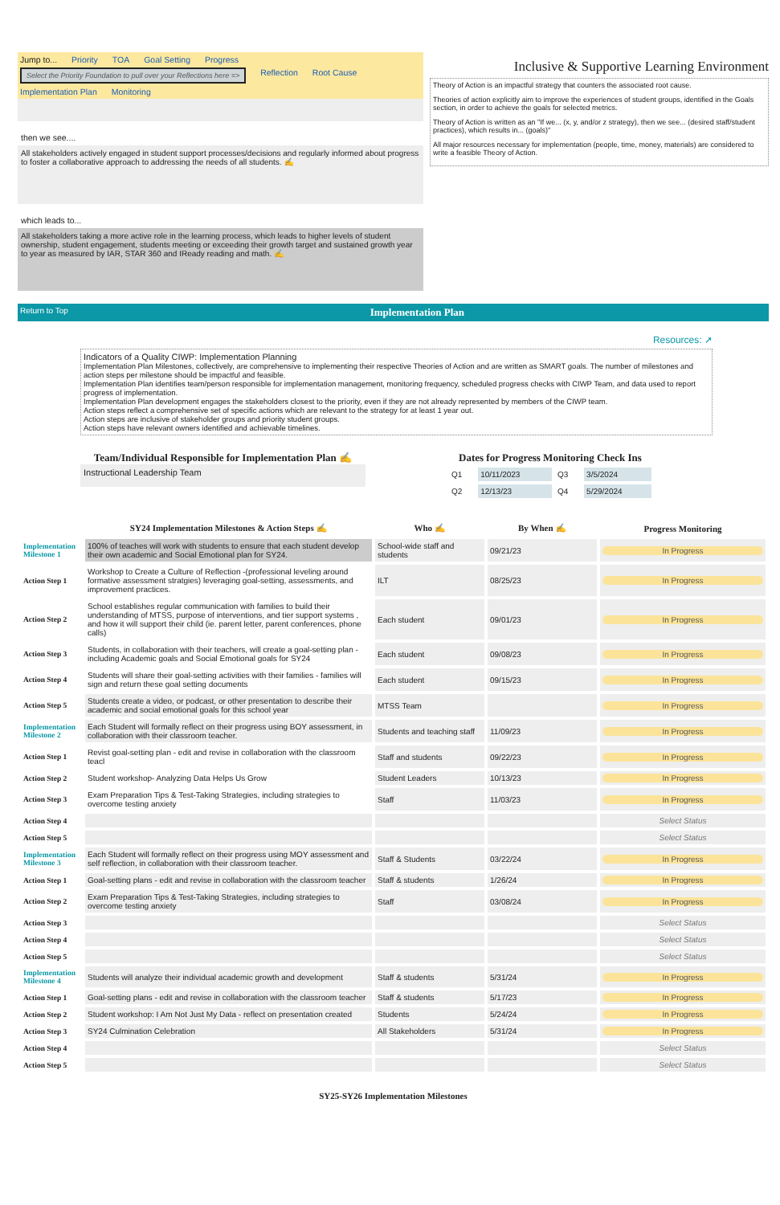Jump to... Priority TOA Goal Setting Progress Select the Priority Foundation to pull over your Reflections here => Reflection Root Cause Implementation Plan Monitoring
then we see....
All stakeholders actively engaged in student support processes/decisions and regularly informed about progress to foster a collaborative approach to addressing the needs of all students. ✍
which leads to...
All stakeholders taking a more active role in the learning process, which leads to higher levels of student ownership, student engagement, students meeting or exceeding their growth target and sustained growth year to year as measured by IAR, STAR 360 and IReady reading and math. ✍
Inclusive & Supportive Learning Environment
Theory of Action is an impactful strategy that counters the associated root cause.
Theories of action explicitly aim to improve the experiences of student groups, identified in the Goals section, in order to achieve the goals for selected metrics.
Theory of Action is written as an "If we... (x, y, and/or z strategy), then we see... (desired staff/student practices), which results in... (goals)"
All major resources necessary for implementation (people, time, money, materials) are considered to write a feasible Theory of Action.
Return to Top Implementation Plan
Resources: ➚
Indicators of a Quality CIWP: Implementation Planning
Implementation Plan Milestones, collectively, are comprehensive to implementing their respective Theories of Action and are written as SMART goals. The number of milestones and action steps per milestone should be impactful and feasible.
Implementation Plan identifies team/person responsible for implementation management, monitoring frequency, scheduled progress checks with CIWP Team, and data used to report progress of implementation.
Implementation Plan development engages the stakeholders closest to the priority, even if they are not already represented by members of the CIWP team.
Action steps reflect a comprehensive set of specific actions which are relevant to the strategy for at least 1 year out.
Action steps are inclusive of stakeholder groups and priority student groups.
Action steps have relevant owners identified and achievable timelines.
Team/Individual Responsible for Implementation Plan ✍
Instructional Leadership Team
Dates for Progress Monitoring Check Ins
| Q1 | 10/11/2023 | Q3 | 3/5/2024 |
| Q2 | 12/13/23 | Q4 | 5/29/2024 |
| | SY24 Implementation Milestones & Action Steps ✍ | Who ✍ | By When ✍ | Progress Monitoring |
| Implementation Milestone 1 | 100% of teaches will work with students to ensure that each student develop their own academic and Social Emotional plan for SY24. | School-wide staff and students | 09/21/23 | In Progress |
| Action Step 1 | Workshop to Create a Culture of Reflection -(professional leveling around formative assessment stratgies) leveraging goal-setting, assessments, and improvement practices. | ILT | 08/25/23 | In Progress |
| Action Step 2 | School establishes regular communication with families to build their understanding of MTSS, purpose of interventions, and tier support systems , and how it will support their child (ie. parent letter, parent conferences, phone calls) | Each student | 09/01/23 | In Progress |
| Action Step 3 | Students, in collaboration with their teachers, will create a goal-setting plan - including Academic goals and Social Emotional goals for SY24 | Each student | 09/08/23 | In Progress |
| Action Step 4 | Students will share their goal-setting activities with their families - families will sign and return these goal setting documents | Each student | 09/15/23 | In Progress |
| Action Step 5 | Students create a video, or podcast, or other presentation to describe their academic and social emotional goals for this school year | MTSS Team | | In Progress |
| Implementation Milestone 2 | Each Student will formally reflect on their progress using BOY assessment, in collaboration with their classroom teacher. | Students and teaching staff | 11/09/23 | In Progress |
| Action Step 1 | Revist goal-setting plan - edit and revise in collaboration with the classroom teacl | Staff and students | 09/22/23 | In Progress |
| Action Step 2 | Student workshop- Analyzing Data Helps Us Grow | Student Leaders | 10/13/23 | In Progress |
| Action Step 3 | Exam Preparation Tips & Test-Taking Strategies, including strategies to overcome testing anxiety | Staff | 11/03/23 | In Progress |
| Action Step 4 | | | | Select Status |
| Action Step 5 | | | | Select Status |
| Implementation Milestone 3 | Each Student will formally reflect on their progress using MOY assessment and self reflection, in collaboration with their classroom teacher. | Staff & Students | 03/22/24 | In Progress |
| Action Step 1 | Goal-setting plans - edit and revise in collaboration with the classroom teacher | Staff & students | 1/26/24 | In Progress |
| Action Step 2 | Exam Preparation Tips & Test-Taking Strategies, including strategies to overcome testing anxiety | Staff | 03/08/24 | In Progress |
| Action Step 3 | | | | Select Status |
| Action Step 4 | | | | Select Status |
| Action Step 5 | | | | Select Status |
| Implementation Milestone 4 | Students will analyze their individual academic growth and development | Staff & students | 5/31/24 | In Progress |
| Action Step 1 | Goal-setting plans - edit and revise in collaboration with the classroom teacher | Staff & students | 5/17/23 | In Progress |
| Action Step 2 | Student workshop: I Am Not Just My Data - reflect on presentation created | Students | 5/24/24 | In Progress |
| Action Step 3 | SY24 Culmination Celebration | All Stakeholders | 5/31/24 | In Progress |
| Action Step 4 | | | | Select Status |
| Action Step 5 | | | | Select Status |
SY25-SY26 Implementation Milestones